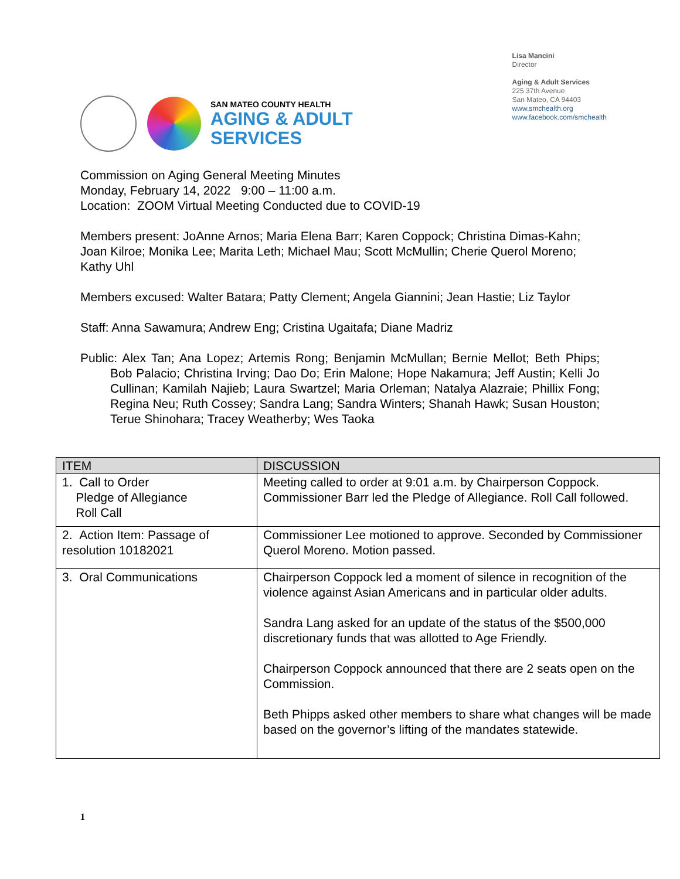SAN MATEO COUNTY HEALTH
AGING & ADULT
SERVICES
Lisa Mancini
Director
Aging & Adult Services
225 37th Avenue
San Mateo, CA 94403
www.smchealth.org
www.facebook.com/smchealth
Commission on Aging General Meeting Minutes
Monday, February 14, 2022 9:00 – 11:00 a.m.
Location: ZOOM Virtual Meeting Conducted due to COVID-19
Members present: JoAnne Arnos; Maria Elena Barr; Karen Coppock; Christina Dimas-Kahn; Joan Kilroe; Monika Lee; Marita Leth; Michael Mau; Scott McMullin; Cherie Querol Moreno; Kathy Uhl
Members excused: Walter Batara; Patty Clement; Angela Giannini; Jean Hastie; Liz Taylor
Staff: Anna Sawamura; Andrew Eng; Cristina Ugaitafa; Diane Madriz
Public: Alex Tan; Ana Lopez; Artemis Rong; Benjamin McMullan; Bernie Mellot; Beth Phips; Bob Palacio; Christina Irving; Dao Do; Erin Malone; Hope Nakamura; Jeff Austin; Kelli Jo Cullinan; Kamilah Najieb; Laura Swartzel; Maria Orleman; Natalya Alazraie; Phillix Fong; Regina Neu; Ruth Cossey; Sandra Lang; Sandra Winters; Shanah Hawk; Susan Houston; Terue Shinohara; Tracey Weatherby; Wes Taoka
| ITEM | DISCUSSION |
| --- | --- |
| 1. Call to Order Pledge of Allegiance Roll Call | Meeting called to order at 9:01 a.m. by Chairperson Coppock. Commissioner Barr led the Pledge of Allegiance. Roll Call followed. |
| 2. Action Item: Passage of resolution 10182021 | Commissioner Lee motioned to approve. Seconded by Commissioner Querol Moreno. Motion passed. |
| 3. Oral Communications | Chairperson Coppock led a moment of silence in recognition of the violence against Asian Americans and in particular older adults. Sandra Lang asked for an update of the status of the $500,000 discretionary funds that was allotted to Age Friendly. Chairperson Coppock announced that there are 2 seats open on the Commission. Beth Phipps asked other members to share what changes will be made based on the governor’s lifting of the mandates statewide. |
1